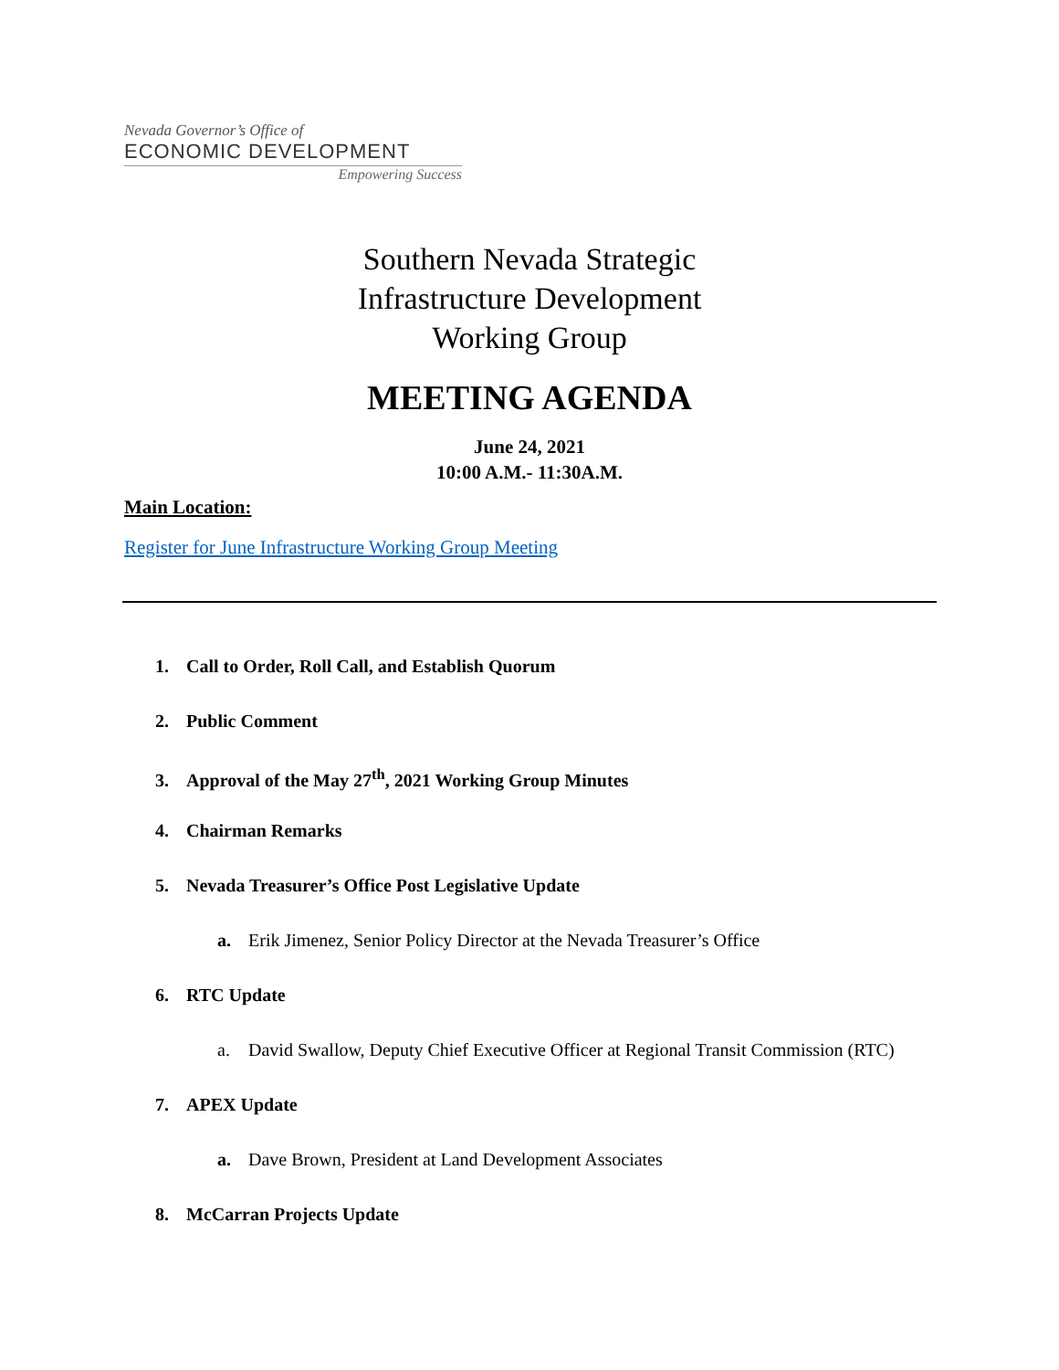Nevada Governor’s Office of
ECONOMIC DEVELOPMENT
Empowering Success
Southern Nevada Strategic
Infrastructure Development
Working Group
MEETING AGENDA
June 24, 2021
10:00 A.M.- 11:30A.M.
Main Location:
Register for June Infrastructure Working Group Meeting
1. Call to Order, Roll Call, and Establish Quorum
2. Public Comment
3. Approval of the May 27<sup>th</sup>, 2021 Working Group Minutes
4. Chairman Remarks
5. Nevada Treasurer’s Office Post Legislative Update
a. Erik Jimenez, Senior Policy Director at the Nevada Treasurer’s Office
6. RTC Update
a. David Swallow, Deputy Chief Executive Officer at Regional Transit Commission (RTC)
7. APEX Update
a. Dave Brown, President at Land Development Associates
8. McCarran Projects Update